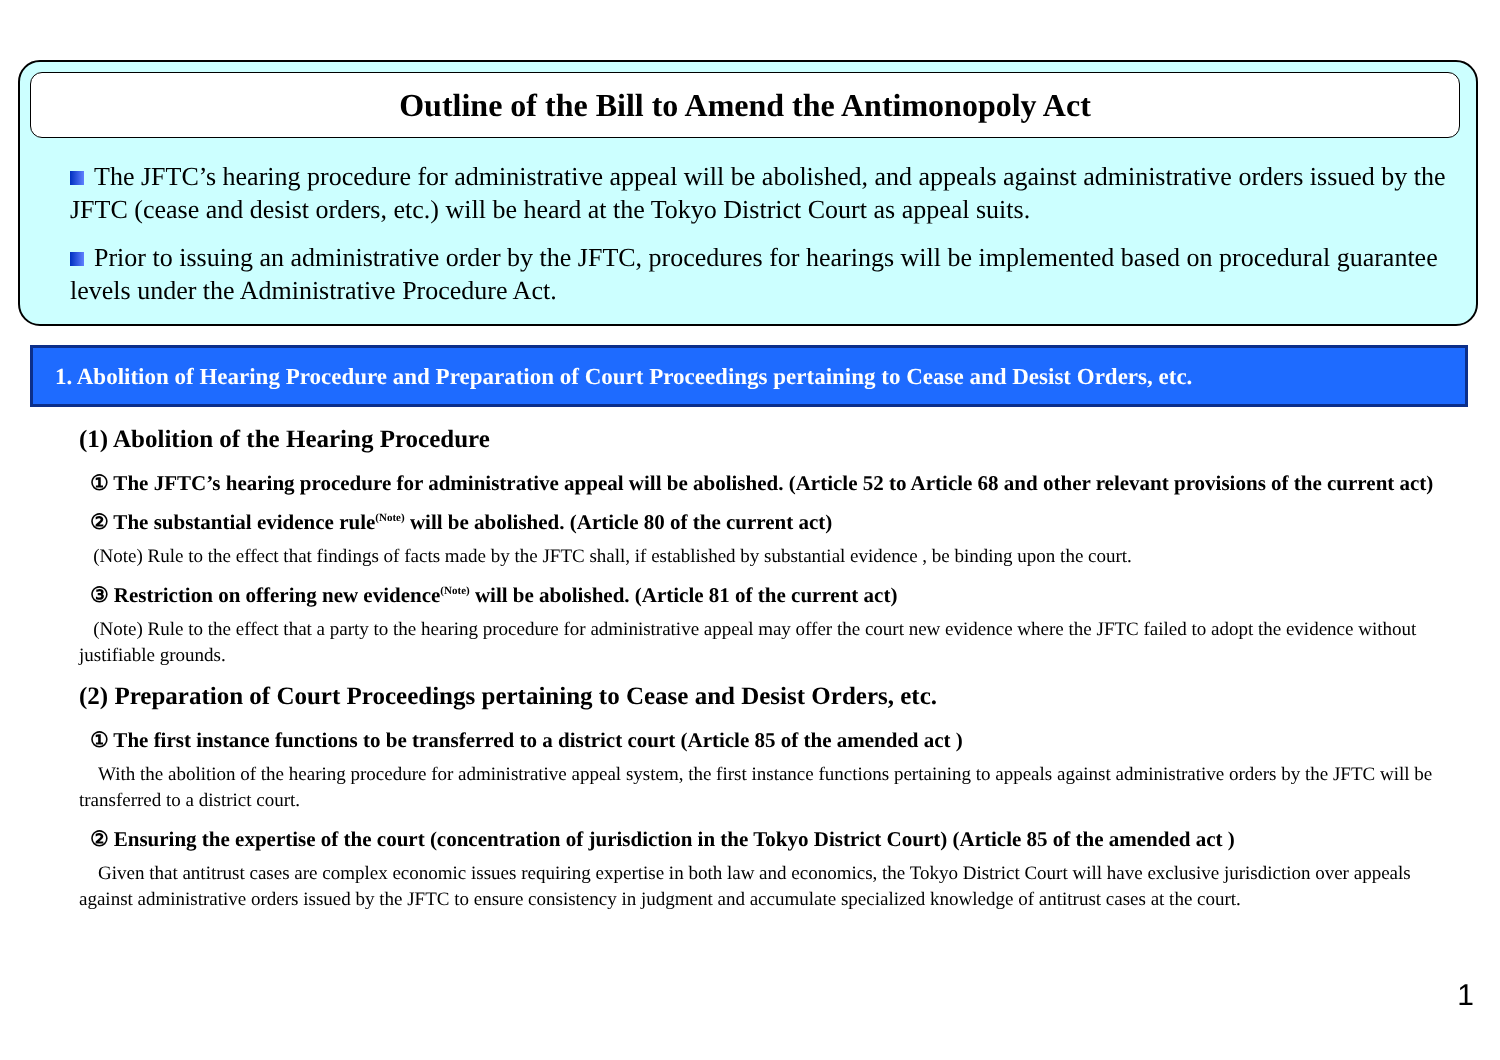Outline of the Bill to Amend the Antimonopoly Act
The JFTC’s hearing procedure for administrative appeal will be abolished, and appeals against administrative orders issued by the JFTC (cease and desist orders, etc.) will be heard at the Tokyo District Court as appeal suits.
Prior to issuing an administrative order by the JFTC, procedures for hearings will be implemented based on procedural guarantee levels under the Administrative Procedure Act.
1. Abolition of Hearing Procedure and Preparation of Court Proceedings pertaining to Cease and Desist Orders, etc.
(1) Abolition of the Hearing Procedure
① The JFTC’s hearing procedure for administrative appeal will be abolished. (Article 52 to Article 68 and other relevant provisions of the current act)
② The substantial evidence rule<sup>(Note)</sup> will be abolished. (Article 80 of the current act)
(Note) Rule to the effect that findings of facts made by the JFTC shall, if established by substantial evidence , be binding upon the court.
③ Restriction on offering new evidence<sup>(Note)</sup> will be abolished. (Article 81 of the current act)
(Note) Rule to the effect that a party to the hearing procedure for administrative appeal may offer the court new evidence where the JFTC failed to adopt the evidence without justifiable grounds.
(2) Preparation of Court Proceedings pertaining to Cease and Desist Orders, etc.
① The first instance functions to be transferred to a district court (Article 85 of the amended act )
With the abolition of the hearing procedure for administrative appeal system, the first instance functions pertaining to appeals against administrative orders by the JFTC will be transferred to a district court.
② Ensuring the expertise of the court (concentration of jurisdiction in the Tokyo District Court) (Article 85 of the amended act )
Given that antitrust cases are complex economic issues requiring expertise in both law and economics, the Tokyo District Court will have exclusive jurisdiction over appeals against administrative orders issued by the JFTC to ensure consistency in judgment and accumulate specialized knowledge of antitrust cases at the court.
1